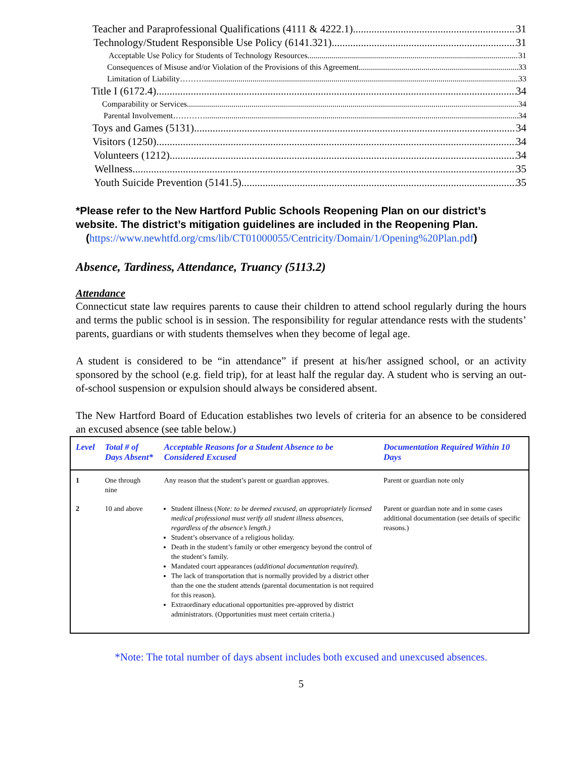Teacher and Paraprofessional Qualifications (4111 & 4222.1) 31
Technology/Student Responsible Use Policy (6141.321) 31
Acceptable Use Policy for Students of Technology Resources 31
Consequences of Misuse and/or Violation of the Provisions of this Agreement 33
Limitation of Liability………. 33
Title I (6172.4) 34
Comparability or Services 34
Parental Involvement…………. 34
Toys and Games (5131) 34
Visitors (1250) 34
Volunteers (1212) 34
Wellness 35
Youth Suicide Prevention (5141.5) 35
*Please refer to the New Hartford Public Schools Reopening Plan on our district’s website. The district’s mitigation guidelines are included in the Reopening Plan.
(https://www.newhtfd.org/cms/lib/CT01000055/Centricity/Domain/1/Opening%20Plan.pdf)
Absence, Tardiness, Attendance, Truancy (5113.2)
Attendance
Connecticut state law requires parents to cause their children to attend school regularly during the hours and terms the public school is in session. The responsibility for regular attendance rests with the students’ parents, guardians or with students themselves when they become of legal age.
A student is considered to be “in attendance” if present at his/her assigned school, or an activity sponsored by the school (e.g. field trip), for at least half the regular day. A student who is serving an out-of-school suspension or expulsion should always be considered absent.
The New Hartford Board of Education establishes two levels of criteria for an absence to be considered an excused absence (see table below.)
| Level | Total # of Days Absent* | Acceptable Reasons for a Student Absence to be Considered Excused | Documentation Required Within 10 Days |
| --- | --- | --- | --- |
| 1 | One through nine | Any reason that the student’s parent or guardian approves. | Parent or guardian note only |
| 2 | 10 and above | Student illness ( Note: to be deemed excused, an appropriately licensed medical professional must verify all student illness absences, regardless of the absence’s length.) Student’s observance of a religious holiday. Death in the student’s family or other emergency beyond the control of the student’s family. Mandated court appearances ( additional documentation required ). The lack of transportation that is normally provided by a district other than the one the student attends (parental documentation is not required for this reason). Extraordinary educational opportunities pre-approved by district administrators. (Opportunities must meet certain criteria.) | Parent or guardian note and in some cases additional documentation (see details of specific reasons.) |
*Note: The total number of days absent includes both excused and unexcused absences.
5